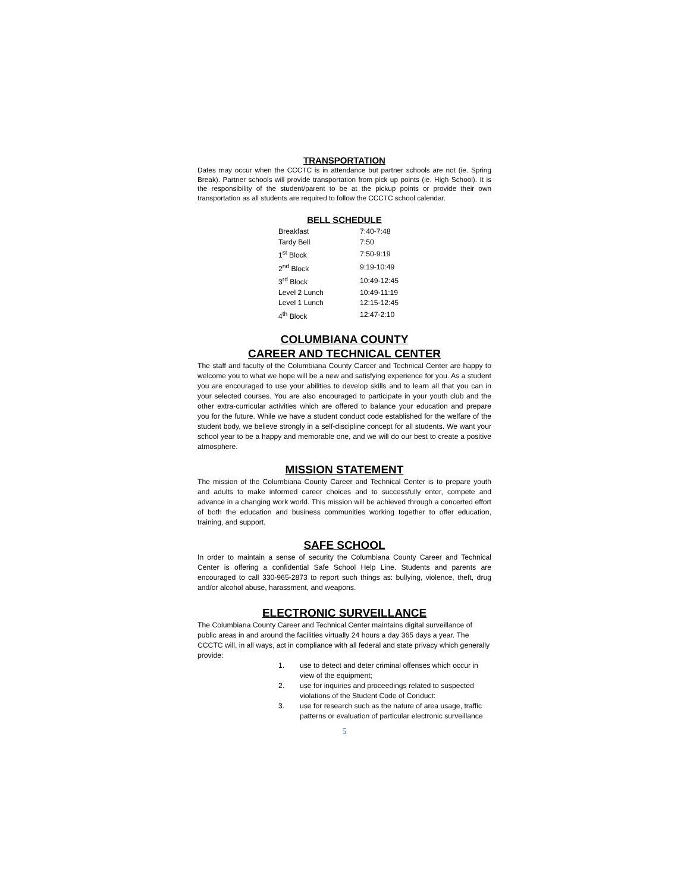TRANSPORTATION
Dates may occur when the CCCTC is in attendance but partner schools are not (ie. Spring Break). Partner schools will provide transportation from pick up points (ie. High School). It is the responsibility of the student/parent to be at the pickup points or provide their own transportation as all students are required to follow the CCCTC school calendar.
BELL SCHEDULE
| Breakfast | 7:40-7:48 |
| Tardy Bell | 7:50 |
| 1<sup>st</sup> Block | 7:50-9:19 |
| 2<sup>nd</sup> Block | 9:19-10:49 |
| 3<sup>rd</sup> Block | 10:49-12:45 |
| Level 2 Lunch | 10:49-11:19 |
| Level 1 Lunch | 12:15-12:45 |
| 4<sup>th</sup> Block | 12:47-2:10 |
COLUMBIANA COUNTY
CAREER AND TECHNICAL CENTER
The staff and faculty of the Columbiana County Career and Technical Center are happy to welcome you to what we hope will be a new and satisfying experience for you. As a student you are encouraged to use your abilities to develop skills and to learn all that you can in your selected courses. You are also encouraged to participate in your youth club and the other extra-curricular activities which are offered to balance your education and prepare you for the future. While we have a student conduct code established for the welfare of the student body, we believe strongly in a self-discipline concept for all students. We want your school year to be a happy and memorable one, and we will do our best to create a positive atmosphere.
MISSION STATEMENT
The mission of the Columbiana County Career and Technical Center is to prepare youth and adults to make informed career choices and to successfully enter, compete and advance in a changing work world. This mission will be achieved through a concerted effort of both the education and business communities working together to offer education, training, and support.
SAFE SCHOOL
In order to maintain a sense of security the Columbiana County Career and Technical Center is offering a confidential Safe School Help Line. Students and parents are encouraged to call 330-965-2873 to report such things as: bullying, violence, theft, drug and/or alcohol abuse, harassment, and weapons.
ELECTRONIC SURVEILLANCE
The Columbiana County Career and Technical Center maintains digital surveillance of public areas in and around the facilities virtually 24 hours a day 365 days a year. The CCCTC will, in all ways, act in compliance with all federal and state privacy which generally provide:
1. use to detect and deter criminal offenses which occur in view of the equipment;
2. use for inquiries and proceedings related to suspected violations of the Student Code of Conduct:
3. use for research such as the nature of area usage, traffic patterns or evaluation of particular electronic surveillance
5